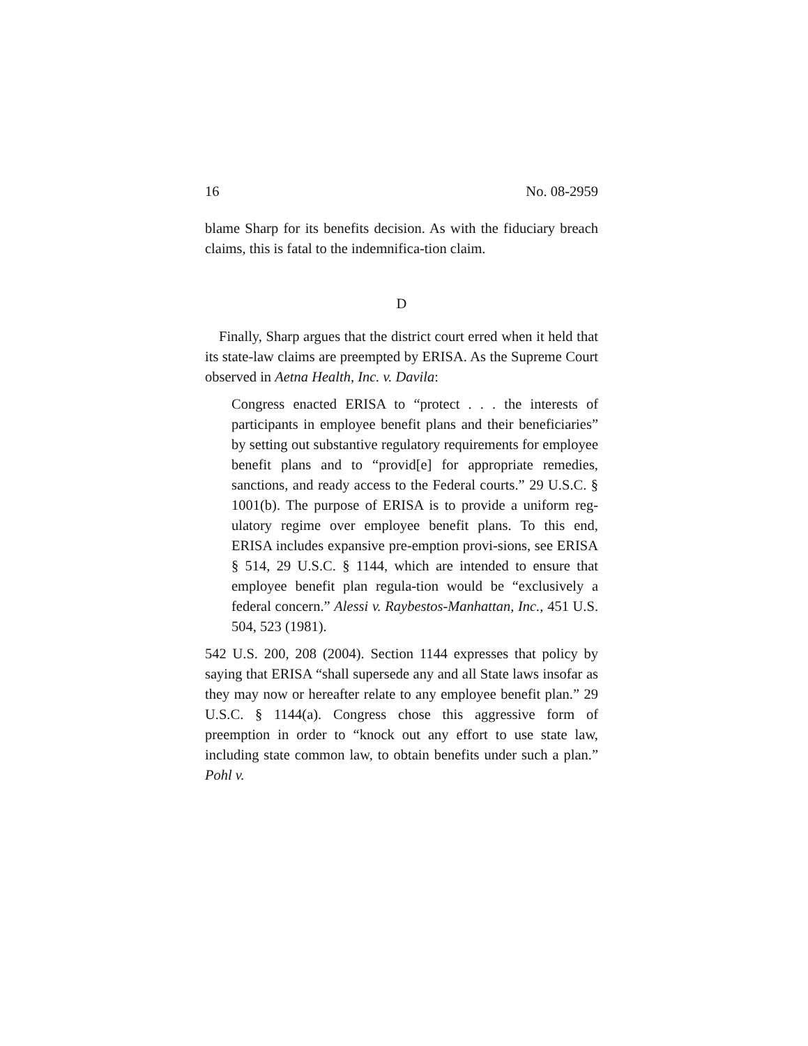16 No. 08-2959
blame Sharp for its benefits decision. As with the fiduciary breach claims, this is fatal to the indemnifica-tion claim.
D
Finally, Sharp argues that the district court erred when it held that its state-law claims are preempted by ERISA. As the Supreme Court observed in Aetna Health, Inc. v. Davila:
Congress enacted ERISA to “protect . . . the interests of participants in employee benefit plans and their beneficiaries” by setting out substantive regulatory requirements for employee benefit plans and to “provid[e] for appropriate remedies, sanctions, and ready access to the Federal courts.” 29 U.S.C. § 1001(b). The purpose of ERISA is to provide a uniform reg-ulatory regime over employee benefit plans. To this end, ERISA includes expansive pre-emption provi-sions, see ERISA § 514, 29 U.S.C. § 1144, which are intended to ensure that employee benefit plan regula-tion would be “exclusively a federal concern.” Alessi v. Raybestos-Manhattan, Inc., 451 U.S. 504, 523 (1981).
542 U.S. 200, 208 (2004). Section 1144 expresses that policy by saying that ERISA “shall supersede any and all State laws insofar as they may now or hereafter relate to any employee benefit plan.” 29 U.S.C. § 1144(a). Congress chose this aggressive form of preemption in order to “knock out any effort to use state law, including state common law, to obtain benefits under such a plan.” Pohl v.